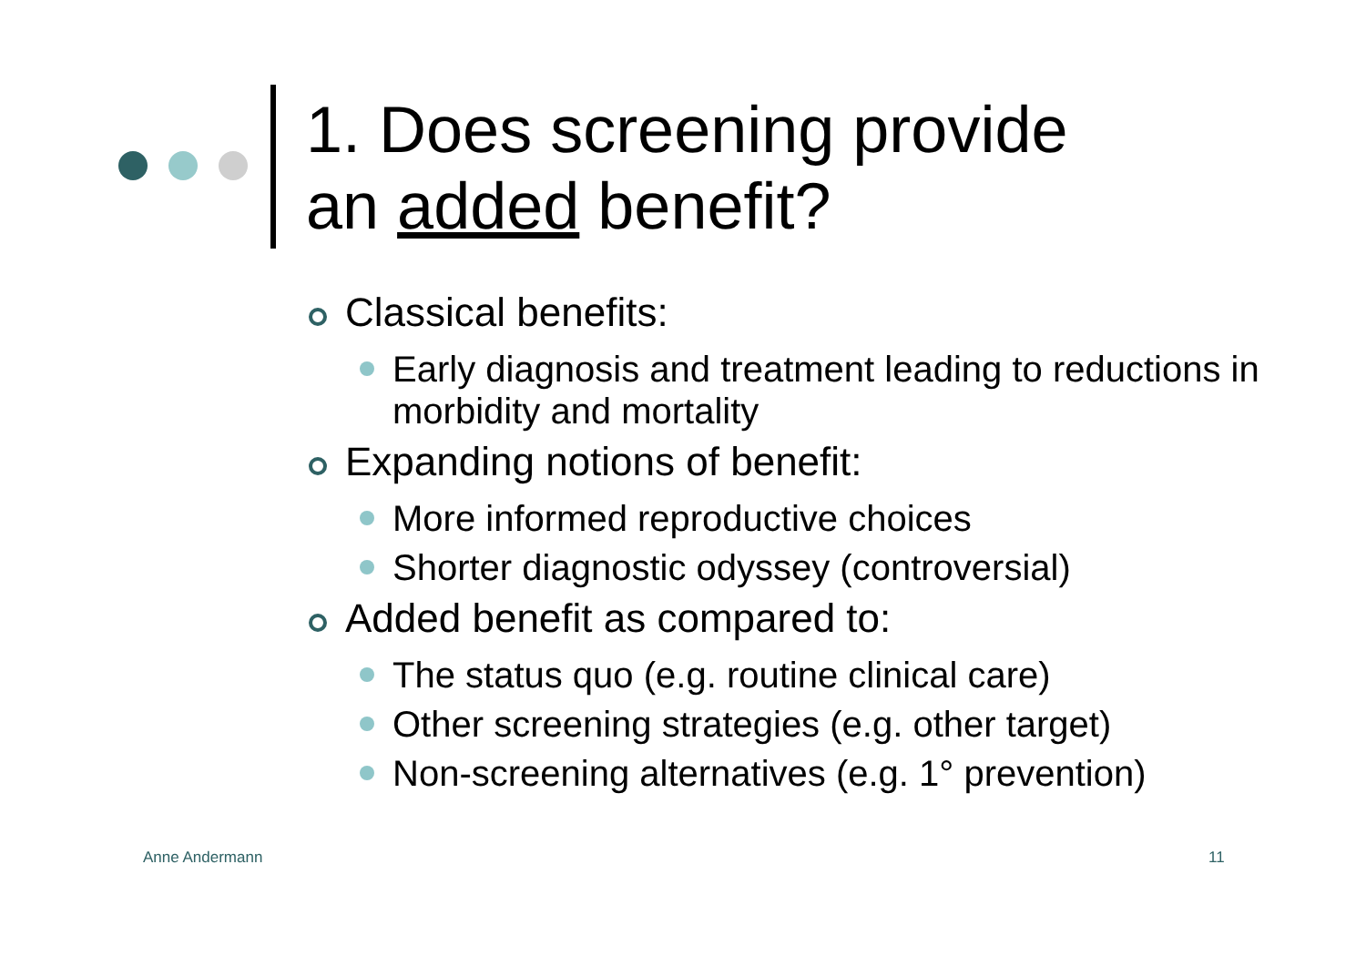1. Does screening provide
an added benefit?
Classical benefits:
Early diagnosis and treatment leading to reductions in morbidity and mortality
Expanding notions of benefit:
More informed reproductive choices
Shorter diagnostic odyssey (controversial)
Added benefit as compared to:
The status quo (e.g. routine clinical care)
Other screening strategies (e.g. other target)
Non-screening alternatives (e.g. 1° prevention)
Anne Andermann 11